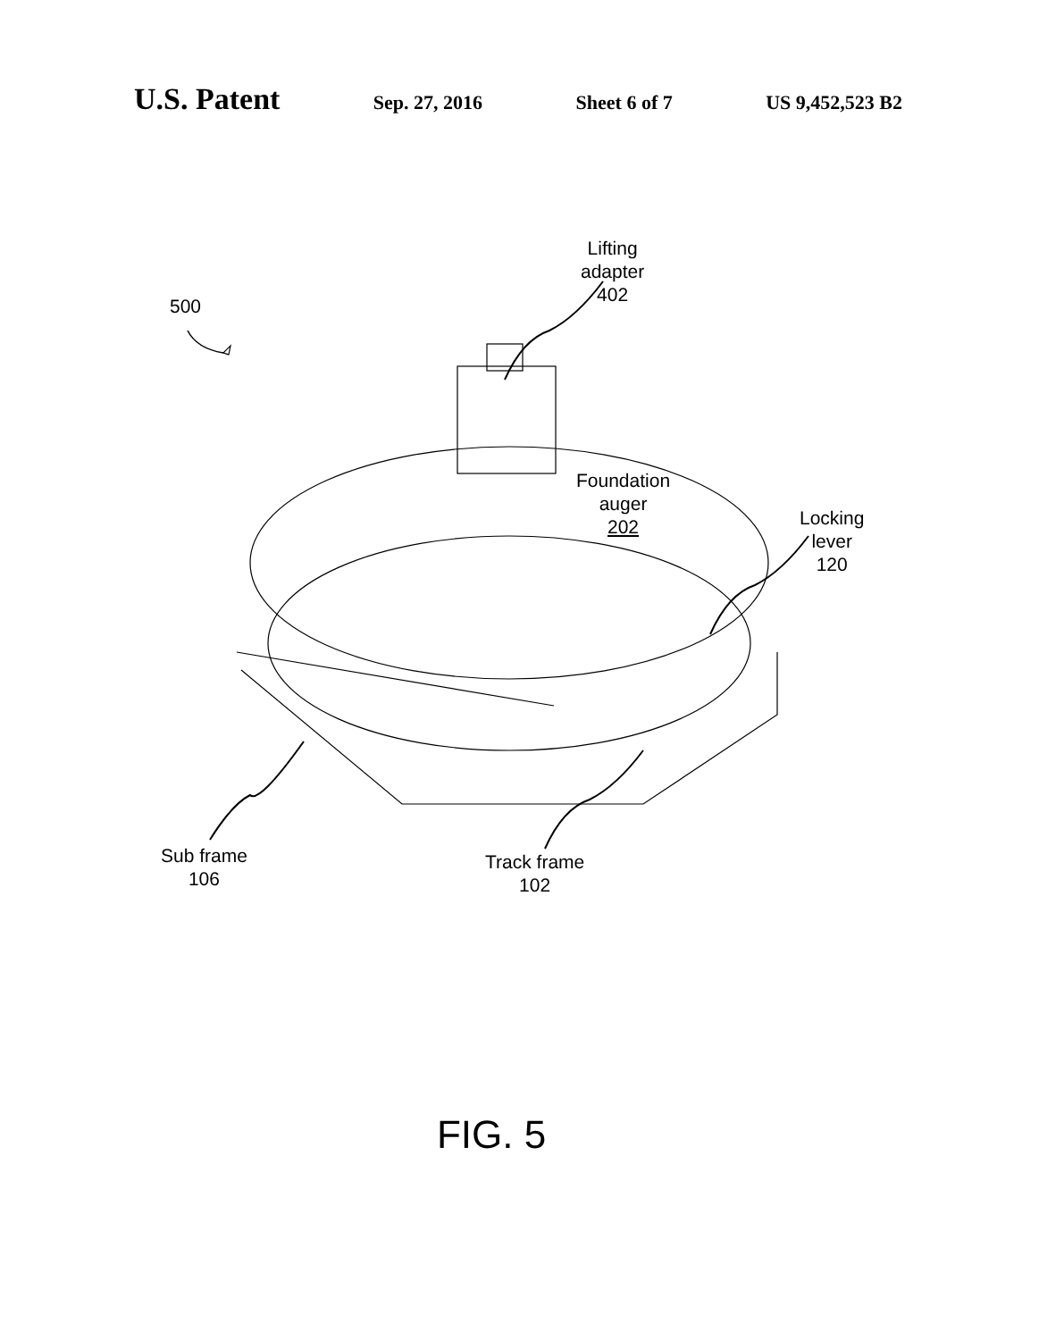U.S. Patent
Sep. 27, 2016 Sheet 6 of 7 US 9,452,523 B2
Lifting
adapter
402
500
Foundation
auger
202
Locking
lever
120
Sub frame
106
Track frame
102
FIG. 5